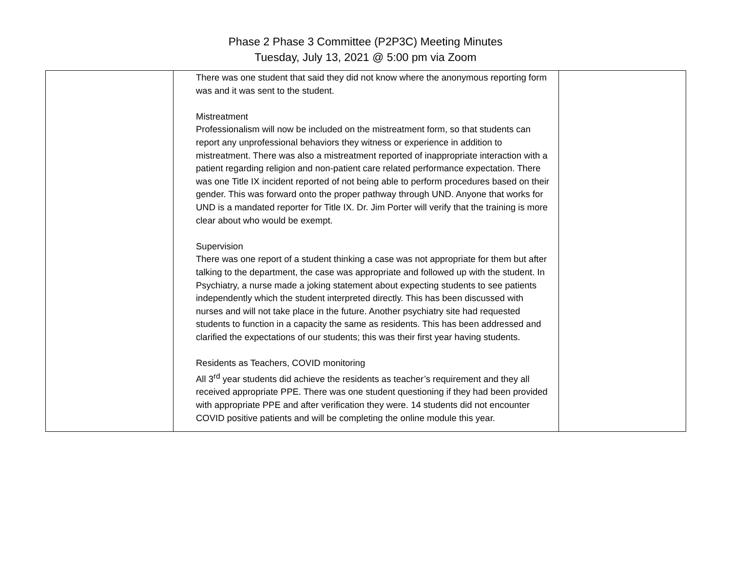Phase 2 Phase 3 Committee (P2P3C) Meeting Minutes
Tuesday, July 13, 2021 @ 5:00 pm via Zoom
| | There was one student that said they did not know where the anonymous reporting form was and it was sent to the student. Mistreatment Professionalism will now be included on the mistreatment form, so that students can report any unprofessional behaviors they witness or experience in addition to mistreatment. There was also a mistreatment reported of inappropriate interaction with a patient regarding religion and non-patient care related performance expectation. There was one Title IX incident reported of not being able to perform procedures based on their gender. This was forward onto the proper pathway through UND. Anyone that works for UND is a mandated reporter for Title IX. Dr. Jim Porter will verify that the training is more clear about who would be exempt. Supervision There was one report of a student thinking a case was not appropriate for them but after talking to the department, the case was appropriate and followed up with the student. In Psychiatry, a nurse made a joking statement about expecting students to see patients independently which the student interpreted directly. This has been discussed with nurses and will not take place in the future. Another psychiatry site had requested students to function in a capacity the same as residents. This has been addressed and clarified the expectations of our students; this was their first year having students. Residents as Teachers, COVID monitoring All 3<sup>rd</sup> year students did achieve the residents as teacher’s requirement and they all received appropriate PPE. There was one student questioning if they had been provided with appropriate PPE and after verification they were. 14 students did not encounter COVID positive patients and will be completing the online module this year. | |